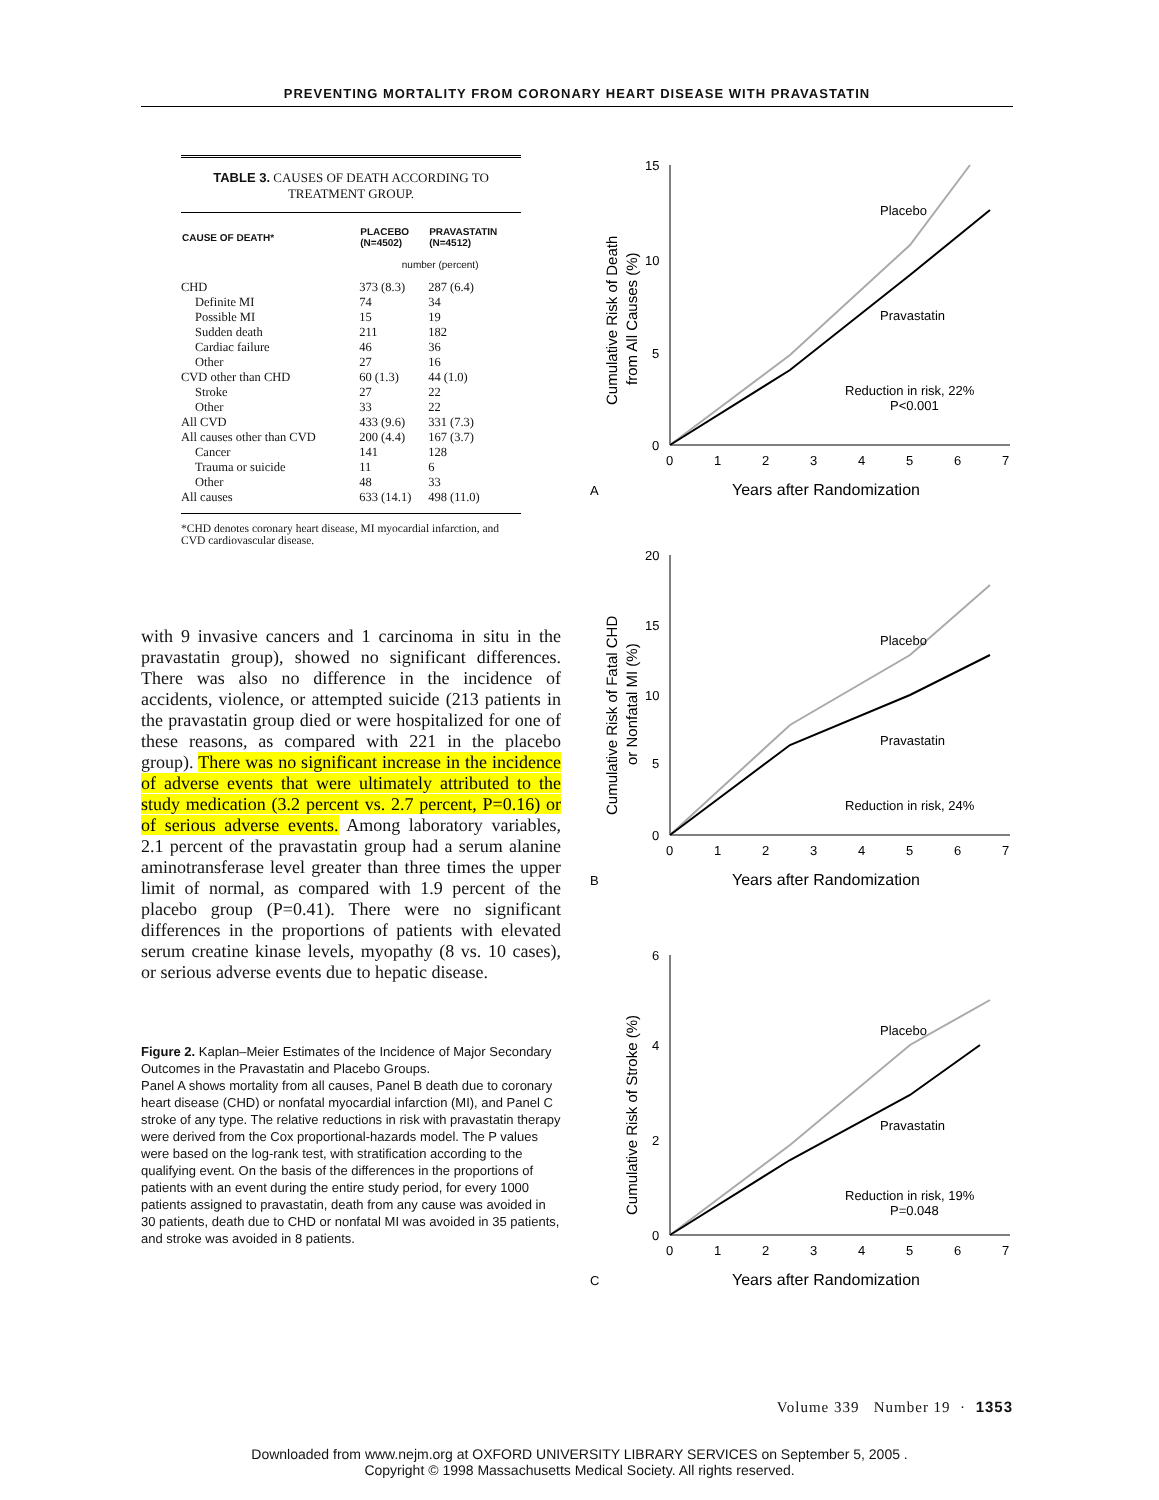PREVENTING MORTALITY FROM CORONARY HEART DISEASE WITH PRAVASTATIN
TABLE 3. CAUSES OF DEATH ACCORDING TO TREATMENT GROUP.
| CAUSE OF DEATH* | PLACEBO (N=4502) | PRAVASTATIN (N=4512) |
| --- | --- | --- |
| | number (percent) | |
| CHD | 373 (8.3) | 287 (6.4) |
| Definite MI | 74 | 34 |
| Possible MI | 15 | 19 |
| Sudden death | 211 | 182 |
| Cardiac failure | 46 | 36 |
| Other | 27 | 16 |
| CVD other than CHD | 60 (1.3) | 44 (1.0) |
| Stroke | 27 | 22 |
| Other | 33 | 22 |
| All CVD | 433 (9.6) | 331 (7.3) |
| All causes other than CVD | 200 (4.4) | 167 (3.7) |
| Cancer | 141 | 128 |
| Trauma or suicide | 11 | 6 |
| Other | 48 | 33 |
| All causes | 633 (14.1) | 498 (11.0) |
*CHD denotes coronary heart disease, MI myocardial infarction, and CVD cardiovascular disease.
with 9 invasive cancers and 1 carcinoma in situ in the pravastatin group), showed no significant differences. There was also no difference in the incidence of accidents, violence, or attempted suicide (213 patients in the pravastatin group died or were hospitalized for one of these reasons, as compared with 221 in the placebo group). There was no significant increase in the incidence of adverse events that were ultimately attributed to the study medication (3.2 percent vs. 2.7 percent, P=0.16) or of serious adverse events. Among laboratory variables, 2.1 percent of the pravastatin group had a serum alanine aminotransferase level greater than three times the upper limit of normal, as compared with 1.9 percent of the placebo group (P=0.41). There were no significant differences in the proportions of patients with elevated serum creatine kinase levels, myopathy (8 vs. 10 cases), or serious adverse events due to hepatic disease.
Figure 2. Kaplan–Meier Estimates of the Incidence of Major Secondary Outcomes in the Pravastatin and Placebo Groups.
Panel A shows mortality from all causes, Panel B death due to coronary heart disease (CHD) or nonfatal myocardial infarction (MI), and Panel C stroke of any type. The relative reductions in risk with pravastatin therapy were derived from the Cox proportional-hazards model. The P values were based on the log-rank test, with stratification according to the qualifying event. On the basis of the differences in the proportions of patients with an event during the entire study period, for every 1000 patients assigned to pravastatin, death from any cause was avoided in 30 patients, death due to CHD or nonfatal MI was avoided in 35 patients, and stroke was avoided in 8 patients.
15
10
5
0
0
1
2
3
4
5
6
7
A
Years after Randomization
Cumulative Risk of Death
from All Causes (%)
Placebo
Pravastatin
Reduction in risk, 22%
P<0.001
20
15
10
5
0
0
1
2
3
4
5
6
7
B
Years after Randomization
Cumulative Risk of Fatal CHD
or Nonfatal MI (%)
Placebo
Pravastatin
Reduction in risk, 24%
6
4
2
0
0
1
2
3
4
5
6
7
C
Years after Randomization
Cumulative Risk of Stroke (%)
Placebo
Pravastatin
Reduction in risk, 19%
P=0.048
Volume 339 Number 19 · 1353
Downloaded from www.nejm.org at OXFORD UNIVERSITY LIBRARY SERVICES on September 5, 2005 .
Copyright © 1998 Massachusetts Medical Society. All rights reserved.